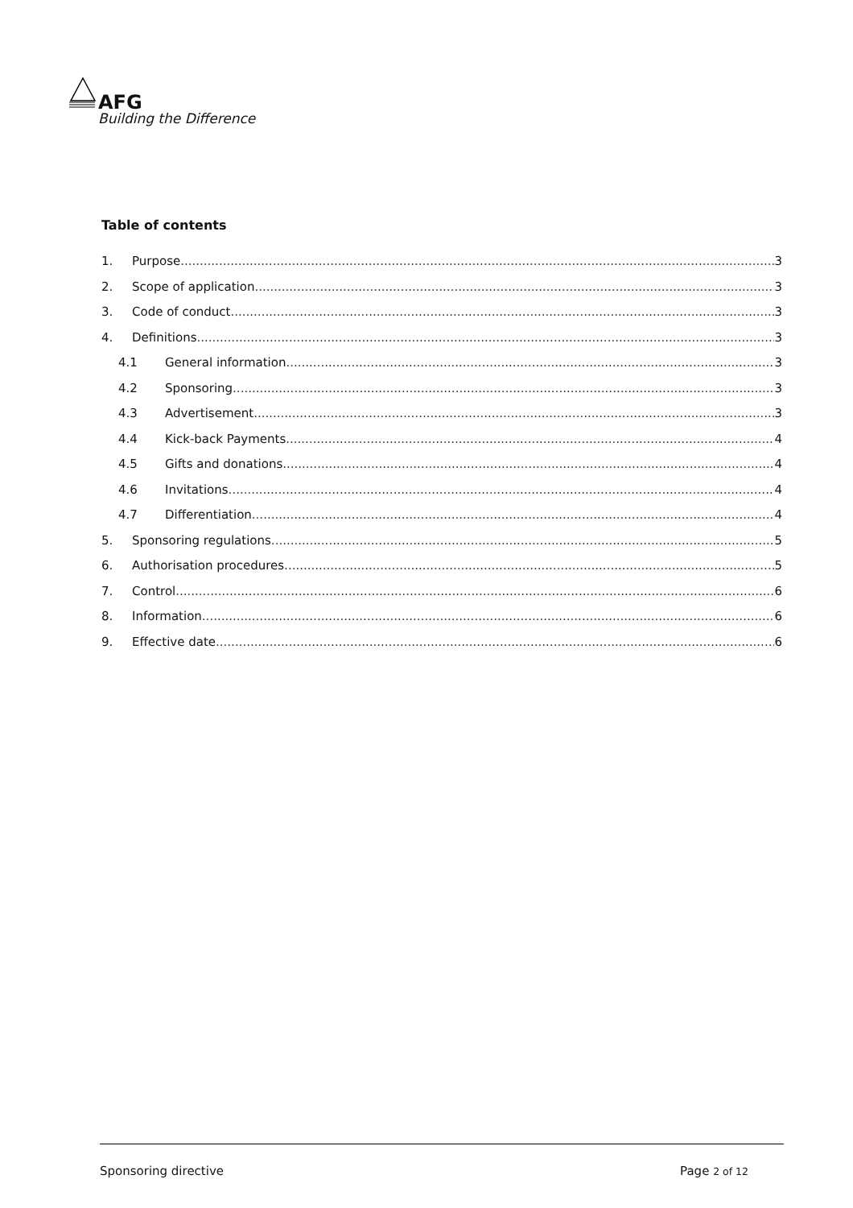AFG
Building the Difference
Table of contents
1. Purpose 3
2. Scope of application 3
3. Code of conduct 3
4. Definitions 3
4.1 General information 3
4.2 Sponsoring 3
4.3 Advertisement 3
4.4 Kick-back Payments 4
4.5 Gifts and donations 4
4.6 Invitations 4
4.7 Differentiation 4
5. Sponsoring regulations 5
6. Authorisation procedures 5
7. Control 6
8. Information 6
9. Effective date 6
Sponsoring directive Page 2 of 12